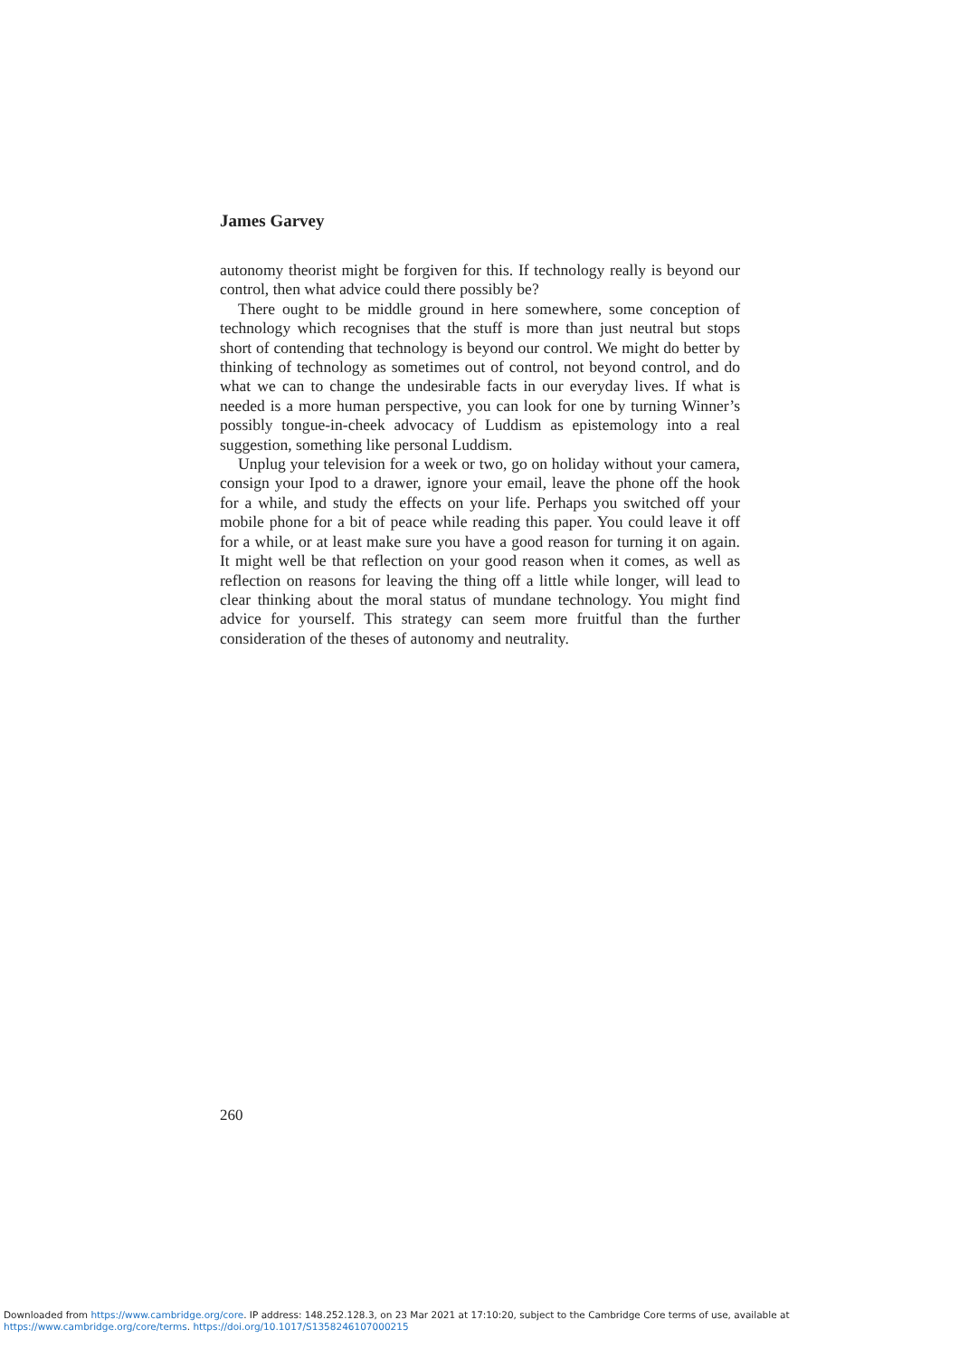James Garvey
autonomy theorist might be forgiven for this. If technology really is beyond our control, then what advice could there possibly be?
There ought to be middle ground in here somewhere, some conception of technology which recognises that the stuff is more than just neutral but stops short of contending that technology is beyond our control. We might do better by thinking of technology as sometimes out of control, not beyond control, and do what we can to change the undesirable facts in our everyday lives. If what is needed is a more human perspective, you can look for one by turning Winner’s possibly tongue-in-cheek advocacy of Luddism as epistemology into a real suggestion, something like personal Luddism.
Unplug your television for a week or two, go on holiday without your camera, consign your Ipod to a drawer, ignore your email, leave the phone off the hook for a while, and study the effects on your life. Perhaps you switched off your mobile phone for a bit of peace while reading this paper. You could leave it off for a while, or at least make sure you have a good reason for turning it on again. It might well be that reflection on your good reason when it comes, as well as reflection on reasons for leaving the thing off a little while longer, will lead to clear thinking about the moral status of mundane technology. You might find advice for yourself. This strategy can seem more fruitful than the further consideration of the theses of autonomy and neutrality.
260
Downloaded from https://www.cambridge.org/core. IP address: 148.252.128.3, on 23 Mar 2021 at 17:10:20, subject to the Cambridge Core terms of use, available at
https://www.cambridge.org/core/terms. https://doi.org/10.1017/S1358246107000215